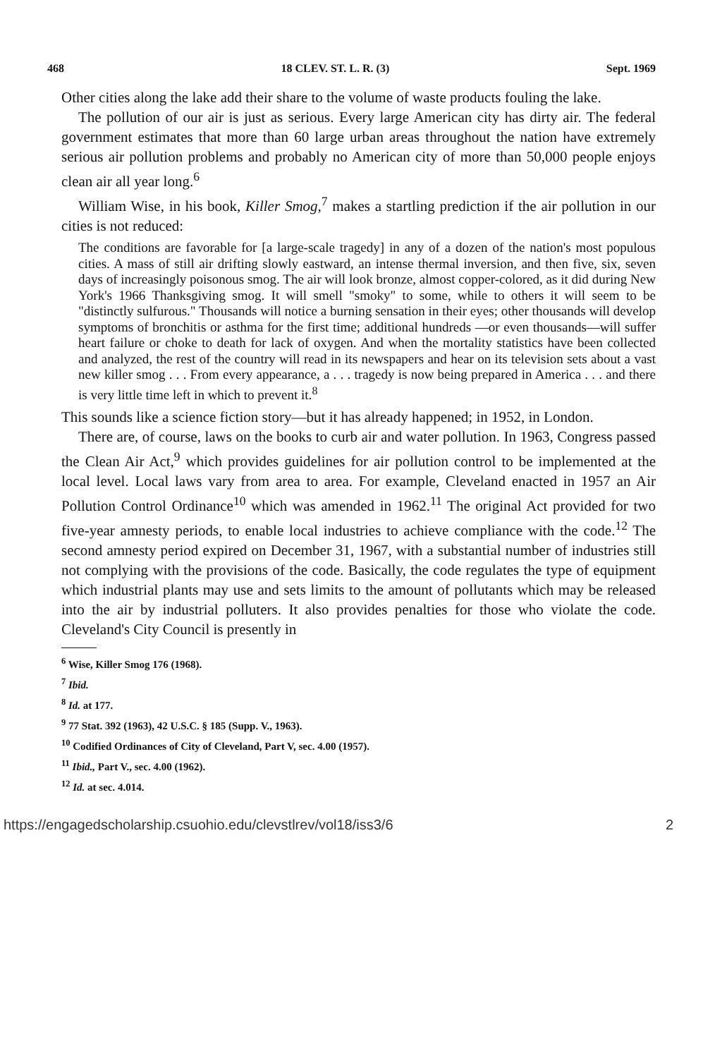468 18 CLEV. ST. L. R. (3) Sept. 1969
Other cities along the lake add their share to the volume of waste products fouling the lake.
The pollution of our air is just as serious. Every large American city has dirty air. The federal government estimates that more than 60 large urban areas throughout the nation have extremely serious air pollution problems and probably no American city of more than 50,000 people enjoys clean air all year long.<sup>6</sup>
William Wise, in his book, Killer Smog,<sup>7</sup> makes a startling prediction if the air pollution in our cities is not reduced:
The conditions are favorable for [a large-scale tragedy] in any of a dozen of the nation's most populous cities. A mass of still air drifting slowly eastward, an intense thermal inversion, and then five, six, seven days of increasingly poisonous smog. The air will look bronze, almost copper-colored, as it did during New York's 1966 Thanksgiving smog. It will smell "smoky" to some, while to others it will seem to be "distinctly sulfurous." Thousands will notice a burning sensation in their eyes; other thousands will develop symptoms of bronchitis or asthma for the first time; additional hundreds —or even thousands—will suffer heart failure or choke to death for lack of oxygen. And when the mortality statistics have been collected and analyzed, the rest of the country will read in its newspapers and hear on its television sets about a vast new killer smog . . . From every appearance, a . . . tragedy is now being prepared in America . . . and there is very little time left in which to prevent it.<sup>8</sup>
This sounds like a science fiction story—but it has already happened; in 1952, in London.
There are, of course, laws on the books to curb air and water pollution. In 1963, Congress passed the Clean Air Act,<sup>9</sup> which provides guidelines for air pollution control to be implemented at the local level. Local laws vary from area to area. For example, Cleveland enacted in 1957 an Air Pollution Control Ordinance<sup>10</sup> which was amended in 1962.<sup>11</sup> The original Act provided for two five-year amnesty periods, to enable local industries to achieve compliance with the code.<sup>12</sup> The second amnesty period expired on December 31, 1967, with a substantial number of industries still not complying with the provisions of the code. Basically, the code regulates the type of equipment which industrial plants may use and sets limits to the amount of pollutants which may be released into the air by industrial polluters. It also provides penalties for those who violate the code. Cleveland's City Council is presently in
<sup>6</sup> Wise, Killer Smog 176 (1968).
<sup>7</sup> Ibid.
<sup>8</sup> Id. at 177.
<sup>9</sup> 77 Stat. 392 (1963), 42 U.S.C. § 185 (Supp. V., 1963).
<sup>10</sup> Codified Ordinances of City of Cleveland, Part V, sec. 4.00 (1957).
<sup>11</sup> Ibid., Part V., sec. 4.00 (1962).
<sup>12</sup> Id. at sec. 4.014.
https://engagedscholarship.csuohio.edu/clevstlrev/vol18/iss3/6 2